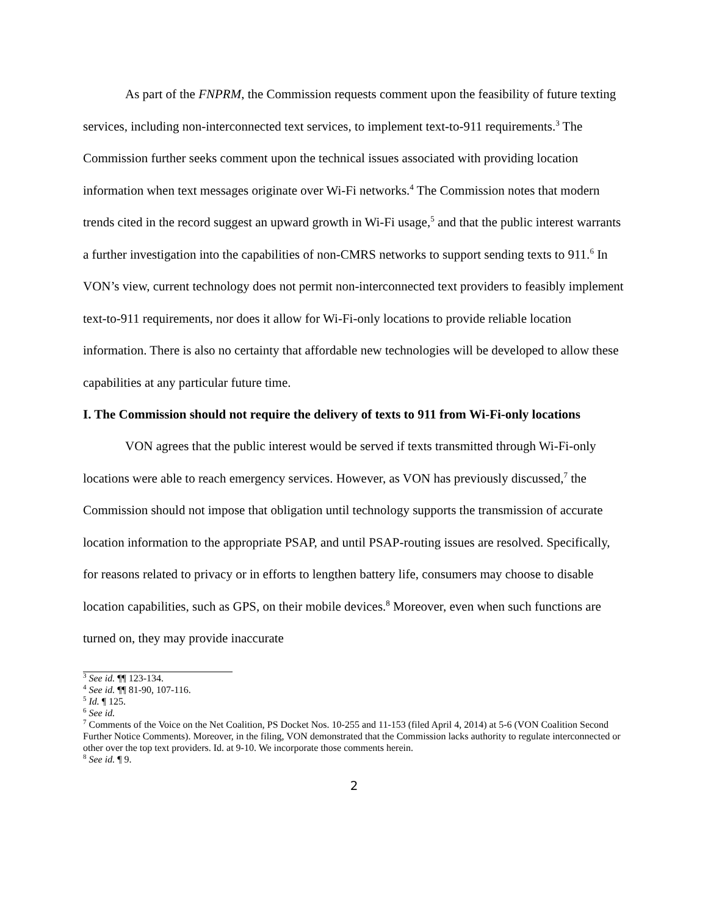As part of the FNPRM, the Commission requests comment upon the feasibility of future texting services, including non-interconnected text services, to implement text-to-911 requirements.<sup>3</sup> The Commission further seeks comment upon the technical issues associated with providing location information when text messages originate over Wi-Fi networks.<sup>4</sup> The Commission notes that modern trends cited in the record suggest an upward growth in Wi-Fi usage,<sup>5</sup> and that the public interest warrants a further investigation into the capabilities of non-CMRS networks to support sending texts to 911.<sup>6</sup> In VON’s view, current technology does not permit non-interconnected text providers to feasibly implement text-to-911 requirements, nor does it allow for Wi-Fi-only locations to provide reliable location information. There is also no certainty that affordable new technologies will be developed to allow these capabilities at any particular future time.
I. The Commission should not require the delivery of texts to 911 from Wi-Fi-only locations
VON agrees that the public interest would be served if texts transmitted through Wi-Fi-only locations were able to reach emergency services. However, as VON has previously discussed,<sup>7</sup> the Commission should not impose that obligation until technology supports the transmission of accurate location information to the appropriate PSAP, and until PSAP-routing issues are resolved. Specifically, for reasons related to privacy or in efforts to lengthen battery life, consumers may choose to disable location capabilities, such as GPS, on their mobile devices.<sup>8</sup> Moreover, even when such functions are turned on, they may provide inaccurate
<sup>3</sup> See id. ¶¶ 123-134.
<sup>4</sup> See id. ¶¶ 81-90, 107-116.
<sup>5</sup> Id. ¶ 125.
<sup>6</sup> See id.
<sup>7</sup> Comments of the Voice on the Net Coalition, PS Docket Nos. 10-255 and 11-153 (filed April 4, 2014) at 5-6 (VON Coalition Second Further Notice Comments). Moreover, in the filing, VON demonstrated that the Commission lacks authority to regulate interconnected or other over the top text providers. Id. at 9-10. We incorporate those comments herein.
<sup>8</sup> See id. ¶ 9.
2